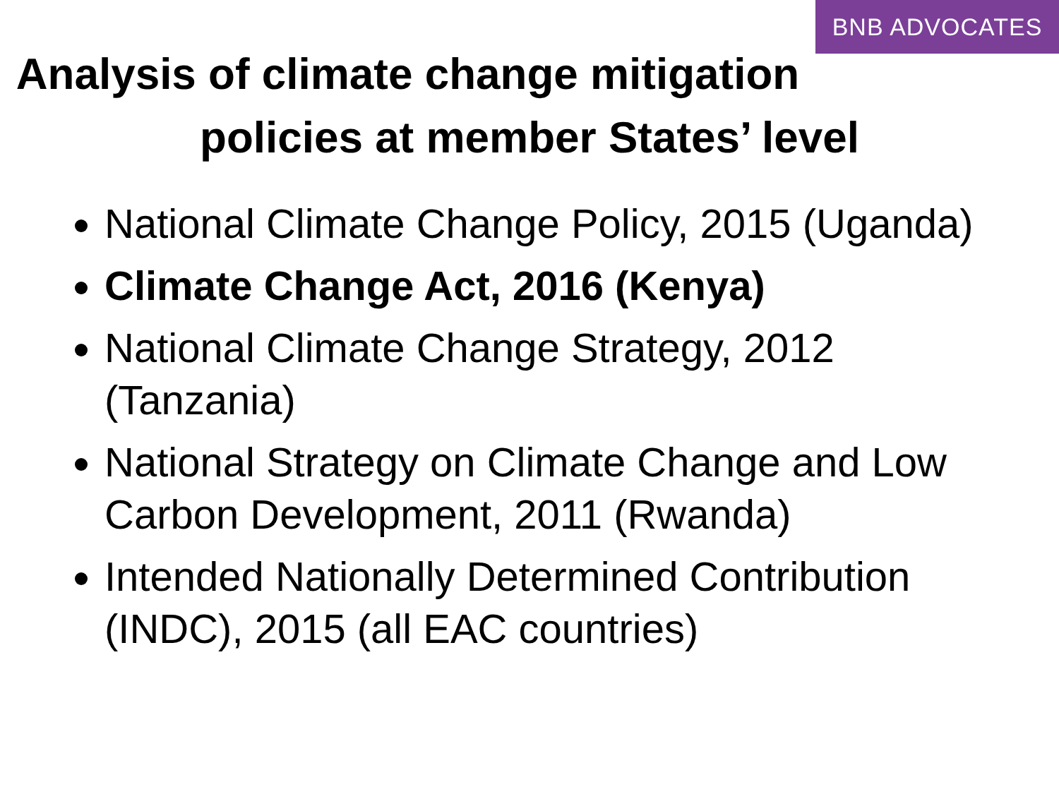BNB ADVOCATES
Analysis of climate change mitigation
policies at member States’ level
National Climate Change Policy, 2015 (Uganda)
Climate Change Act, 2016 (Kenya)
National Climate Change Strategy, 2012 (Tanzania)
National Strategy on Climate Change and Low Carbon Development, 2011 (Rwanda)
Intended Nationally Determined Contribution (INDC), 2015 (all EAC countries)